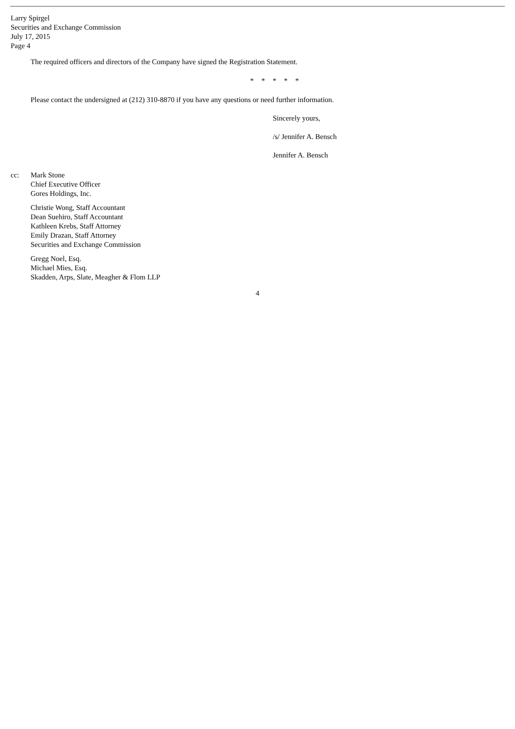Larry Spirgel
Securities and Exchange Commission
July 17, 2015
Page 4
The required officers and directors of the Company have signed the Registration Statement.
* * * * *
Please contact the undersigned at (212) 310-8870 if you have any questions or need further information.
Sincerely yours,
/s/ Jennifer A. Bensch
Jennifer A. Bensch
cc: Mark Stone
Chief Executive Officer
Gores Holdings, Inc.
Christie Wong, Staff Accountant
Dean Suehiro, Staff Accountant
Kathleen Krebs, Staff Attorney
Emily Drazan, Staff Attorney
Securities and Exchange Commission
Gregg Noel, Esq.
Michael Mies, Esq.
Skadden, Arps, Slate, Meagher & Flom LLP
4